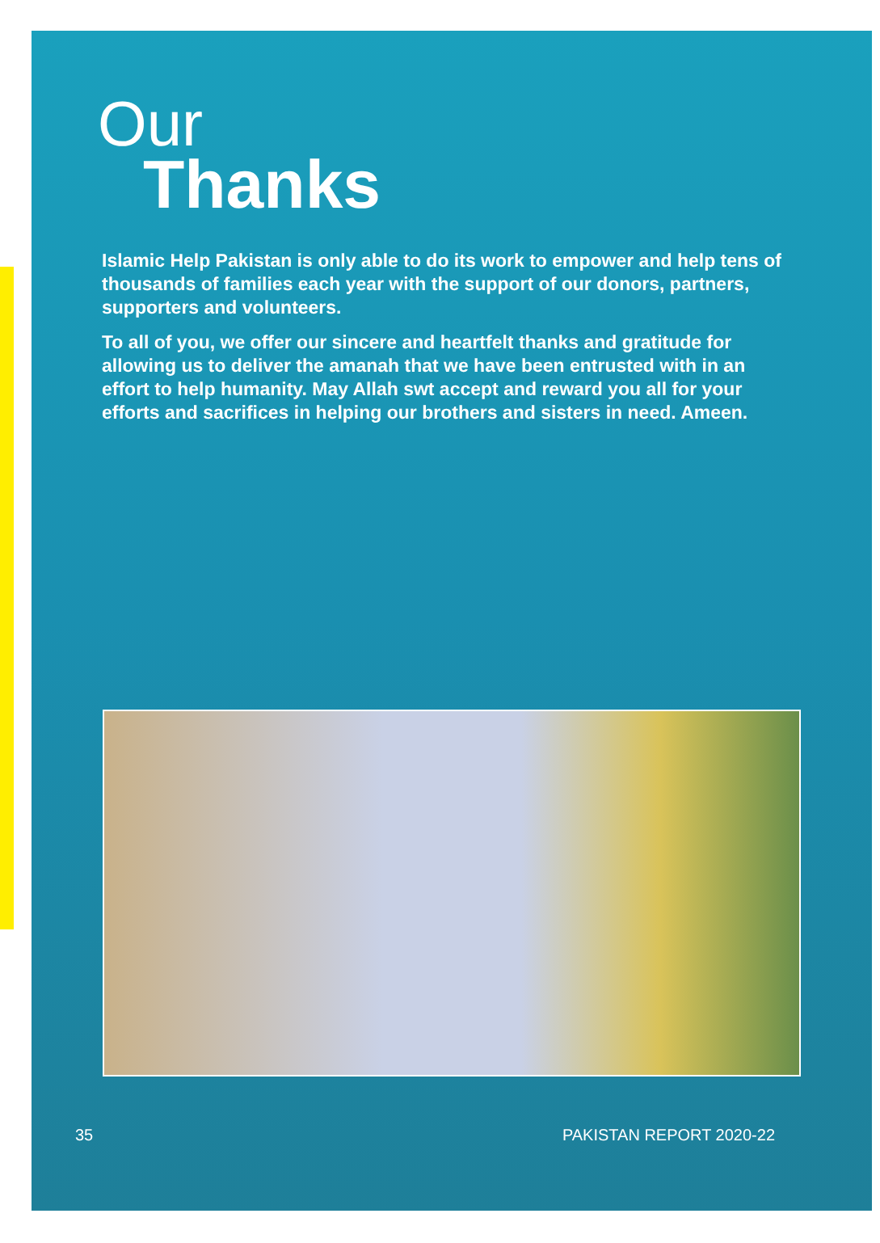Our
Thanks
Islamic Help Pakistan is only able to do its work to empower and help tens of thousands of families each year with the support of our donors, partners, supporters and volunteers.
To all of you, we offer our sincere and heartfelt thanks and gratitude for allowing us to deliver the amanah that we have been entrusted with in an effort to help humanity. May Allah swt accept and reward you all for your efforts and sacrifices in helping our brothers and sisters in need. Ameen.
35 PAKISTAN REPORT 2020-22